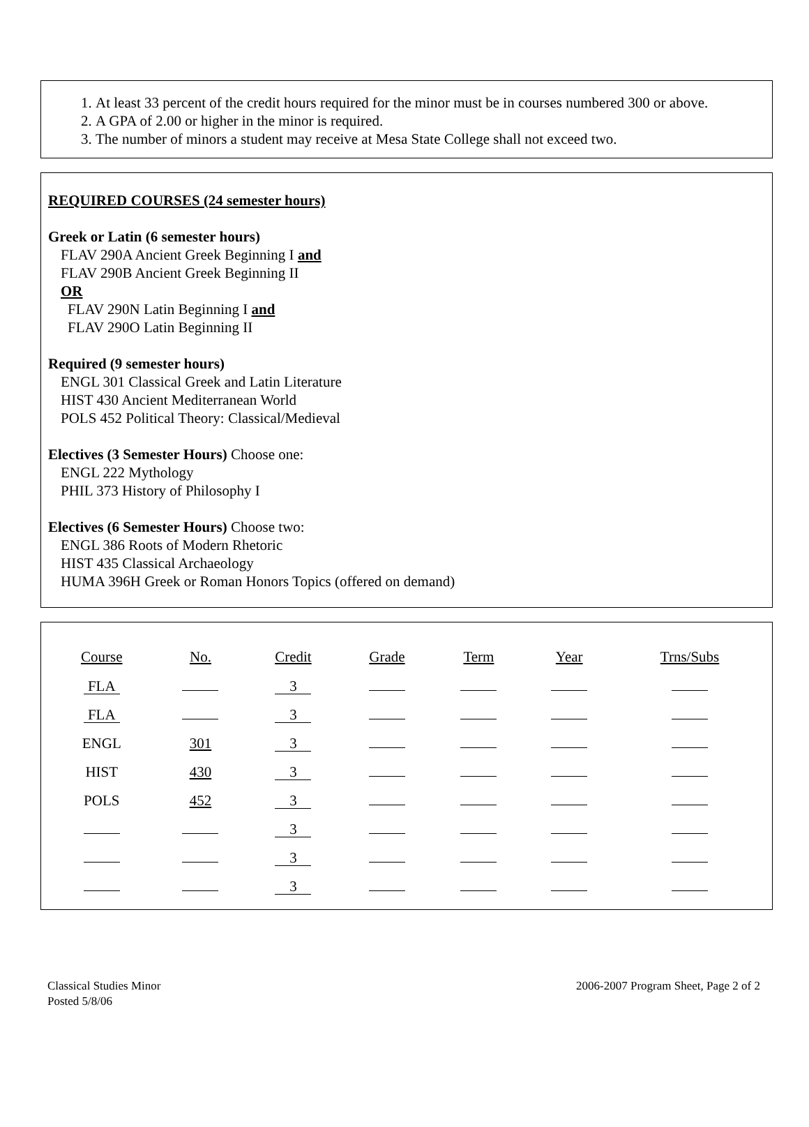1. At least 33 percent of the credit hours required for the minor must be in courses numbered 300 or above.
2. A GPA of 2.00 or higher in the minor is required.
3. The number of minors a student may receive at Mesa State College shall not exceed two.
REQUIRED COURSES (24 semester hours)
Greek or Latin (6 semester hours)
FLAV 290A Ancient Greek Beginning I and
FLAV 290B Ancient Greek Beginning II
OR
FLAV 290N Latin Beginning I and
FLAV 290O Latin Beginning II
Required (9 semester hours)
ENGL 301 Classical Greek and Latin Literature
HIST 430 Ancient Mediterranean World
POLS 452 Political Theory: Classical/Medieval
Electives (3 Semester Hours) Choose one:
ENGL 222 Mythology
PHIL 373 History of Philosophy I
Electives (6 Semester Hours) Choose two:
ENGL 386 Roots of Modern Rhetoric
HIST 435 Classical Archaeology
HUMA 396H Greek or Roman Honors Topics (offered on demand)
| Course | No. | Credit | Grade | Term | Year | Trns/Subs |
| --- | --- | --- | --- | --- | --- | --- |
| FLA | | 3 | | | | |
| FLA | | 3 | | | | |
| ENGL | 301 | 3 | | | | |
| HIST | 430 | 3 | | | | |
| POLS | 452 | 3 | | | | |
| | | 3 | | | | |
| | | 3 | | | | |
| | | 3 | | | | |
Classical Studies Minor
Posted 5/8/06
2006-2007 Program Sheet, Page 2 of 2